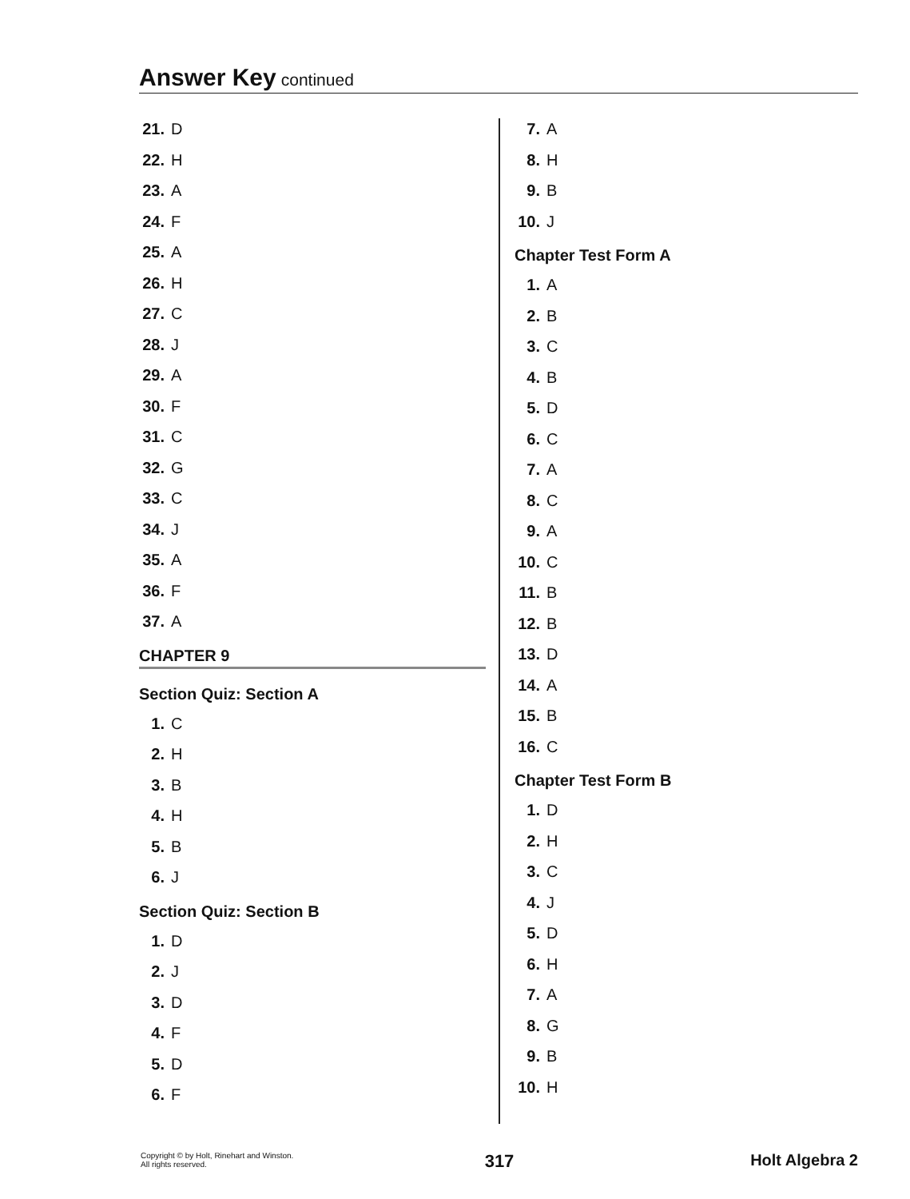Answer Key continued
21. D
22. H
23. A
24. F
25. A
26. H
27. C
28. J
29. A
30. F
31. C
32. G
33. C
34. J
35. A
36. F
37. A
CHAPTER 9
Section Quiz: Section A
1. C
2. H
3. B
4. H
5. B
6. J
Section Quiz: Section B
1. D
2. J
3. D
4. F
5. D
6. F
7. A
8. H
9. B
10. J
Chapter Test Form A
1. A
2. B
3. C
4. B
5. D
6. C
7. A
8. C
9. A
10. C
11. B
12. B
13. D
14. A
15. B
16. C
Chapter Test Form B
1. D
2. H
3. C
4. J
5. D
6. H
7. A
8. G
9. B
10. H
Copyright © by Holt, Rinehart and Winston.
All rights reserved.
317 Holt Algebra 2